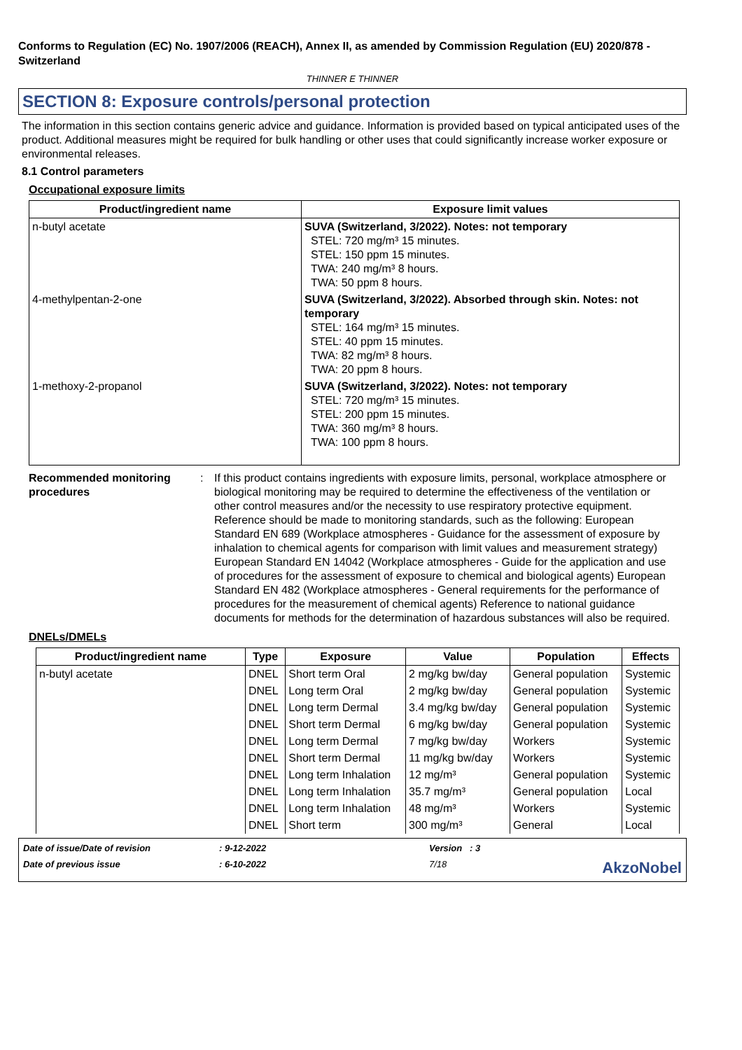Conforms to Regulation (EC) No. 1907/2006 (REACH), Annex II, as amended by Commission Regulation (EU) 2020/878 - Switzerland
THINNER E THINNER
SECTION 8: Exposure controls/personal protection
The information in this section contains generic advice and guidance. Information is provided based on typical anticipated uses of the product. Additional measures might be required for bulk handling or other uses that could significantly increase worker exposure or environmental releases.
8.1 Control parameters
Occupational exposure limits
| Product/ingredient name | Exposure limit values |
| --- | --- |
| n-butyl acetate | SUVA (Switzerland, 3/2022). Notes: not temporary STEL: 720 mg/m³ 15 minutes. STEL: 150 ppm 15 minutes. TWA: 240 mg/m³ 8 hours. TWA: 50 ppm 8 hours. |
| 4-methylpentan-2-one | SUVA (Switzerland, 3/2022). Absorbed through skin. Notes: not temporary STEL: 164 mg/m³ 15 minutes. STEL: 40 ppm 15 minutes. TWA: 82 mg/m³ 8 hours. TWA: 20 ppm 8 hours. |
| 1-methoxy-2-propanol | SUVA (Switzerland, 3/2022). Notes: not temporary STEL: 720 mg/m³ 15 minutes. STEL: 200 ppm 15 minutes. TWA: 360 mg/m³ 8 hours. TWA: 100 ppm 8 hours. |
Recommended monitoring procedures
: If this product contains ingredients with exposure limits, personal, workplace atmosphere or biological monitoring may be required to determine the effectiveness of the ventilation or other control measures and/or the necessity to use respiratory protective equipment. Reference should be made to monitoring standards, such as the following: European Standard EN 689 (Workplace atmospheres - Guidance for the assessment of exposure by inhalation to chemical agents for comparison with limit values and measurement strategy) European Standard EN 14042 (Workplace atmospheres - Guide for the application and use of procedures for the assessment of exposure to chemical and biological agents) European Standard EN 482 (Workplace atmospheres - General requirements for the performance of procedures for the measurement of chemical agents) Reference to national guidance documents for methods for the determination of hazardous substances will also be required.
DNELs/DMELs
| Product/ingredient name | Type | Exposure | Value | Population | Effects |
| --- | --- | --- | --- | --- | --- |
| n-butyl acetate | DNEL | Short term Oral | 2 mg/kg bw/day | General population | Systemic |
| | DNEL | Long term Oral | 2 mg/kg bw/day | General population | Systemic |
| | DNEL | Long term Dermal | 3.4 mg/kg bw/day | General population | Systemic |
| | DNEL | Short term Dermal | 6 mg/kg bw/day | General population | Systemic |
| | DNEL | Long term Dermal | 7 mg/kg bw/day | Workers | Systemic |
| | DNEL | Short term Dermal | 11 mg/kg bw/day | Workers | Systemic |
| | DNEL | Long term Inhalation | 12 mg/m³ | General population | Systemic |
| | DNEL | Long term Inhalation | 35.7 mg/m³ | General population | Local |
| | DNEL | Long term Inhalation | 48 mg/m³ | Workers | Systemic |
| | DNEL | Short term | 300 mg/m³ | General | Local |
Date of issue/Date of revision
: 9-12-2022
Version : 3
Date of previous issue
: 6-10-2022
7/18
AkzoNobel